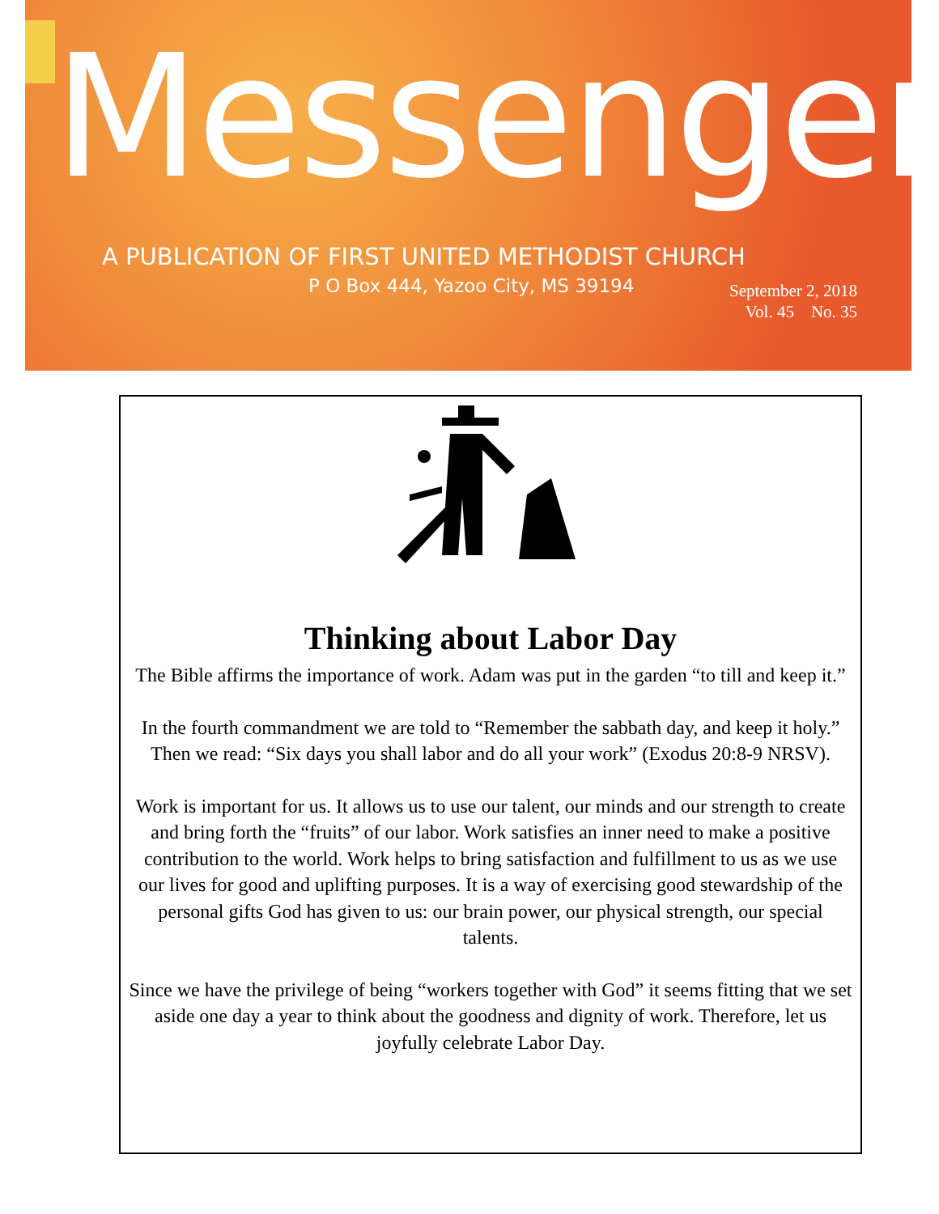Messenger
A PUBLICATION OF FIRST UNITED METHODIST CHURCH
P O Box 444, Yazoo City, MS 39194
September 2, 2018
Vol. 45 No. 35
Thinking about Labor Day
The Bible affirms the importance of work. Adam was put in the garden “to till and keep it.”
In the fourth commandment we are told to “Remember the sabbath day, and keep it holy.” Then we read: “Six days you shall labor and do all your work” (Exodus 20:8-9 NRSV).
Work is important for us. It allows us to use our talent, our minds and our strength to create and bring forth the “fruits” of our labor. Work satisfies an inner need to make a positive contribution to the world. Work helps to bring satisfaction and fulfillment to us as we use our lives for good and uplifting purposes. It is a way of exercising good stewardship of the personal gifts God has given to us: our brain power, our physical strength, our special talents.
Since we have the privilege of being “workers together with God” it seems fitting that we set aside one day a year to think about the goodness and dignity of work. Therefore, let us joyfully celebrate Labor Day.